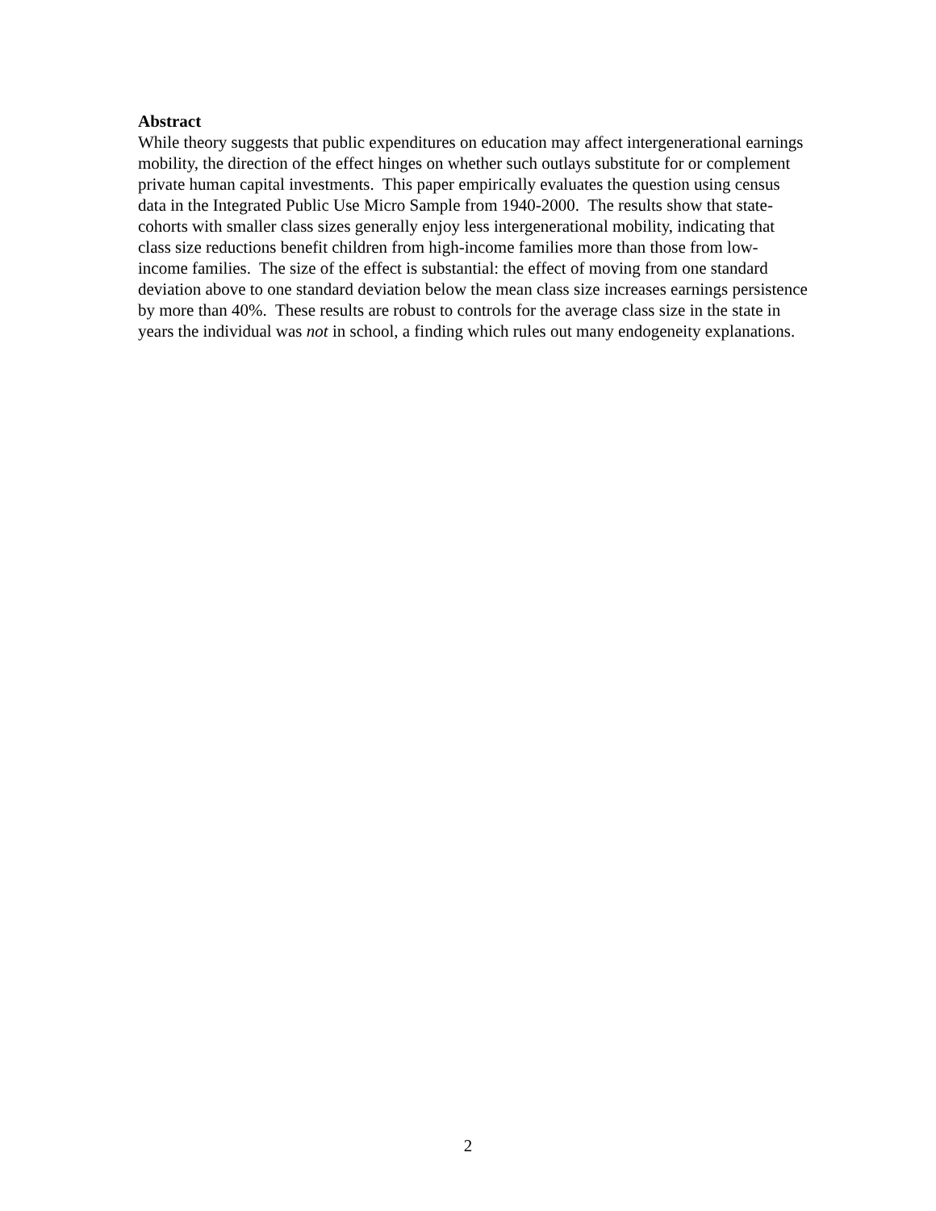Abstract
While theory suggests that public expenditures on education may affect intergenerational earnings mobility, the direction of the effect hinges on whether such outlays substitute for or complement private human capital investments. This paper empirically evaluates the question using census data in the Integrated Public Use Micro Sample from 1940-2000. The results show that state-cohorts with smaller class sizes generally enjoy less intergenerational mobility, indicating that class size reductions benefit children from high-income families more than those from low-income families. The size of the effect is substantial: the effect of moving from one standard deviation above to one standard deviation below the mean class size increases earnings persistence by more than 40%. These results are robust to controls for the average class size in the state in years the individual was not in school, a finding which rules out many endogeneity explanations.
2